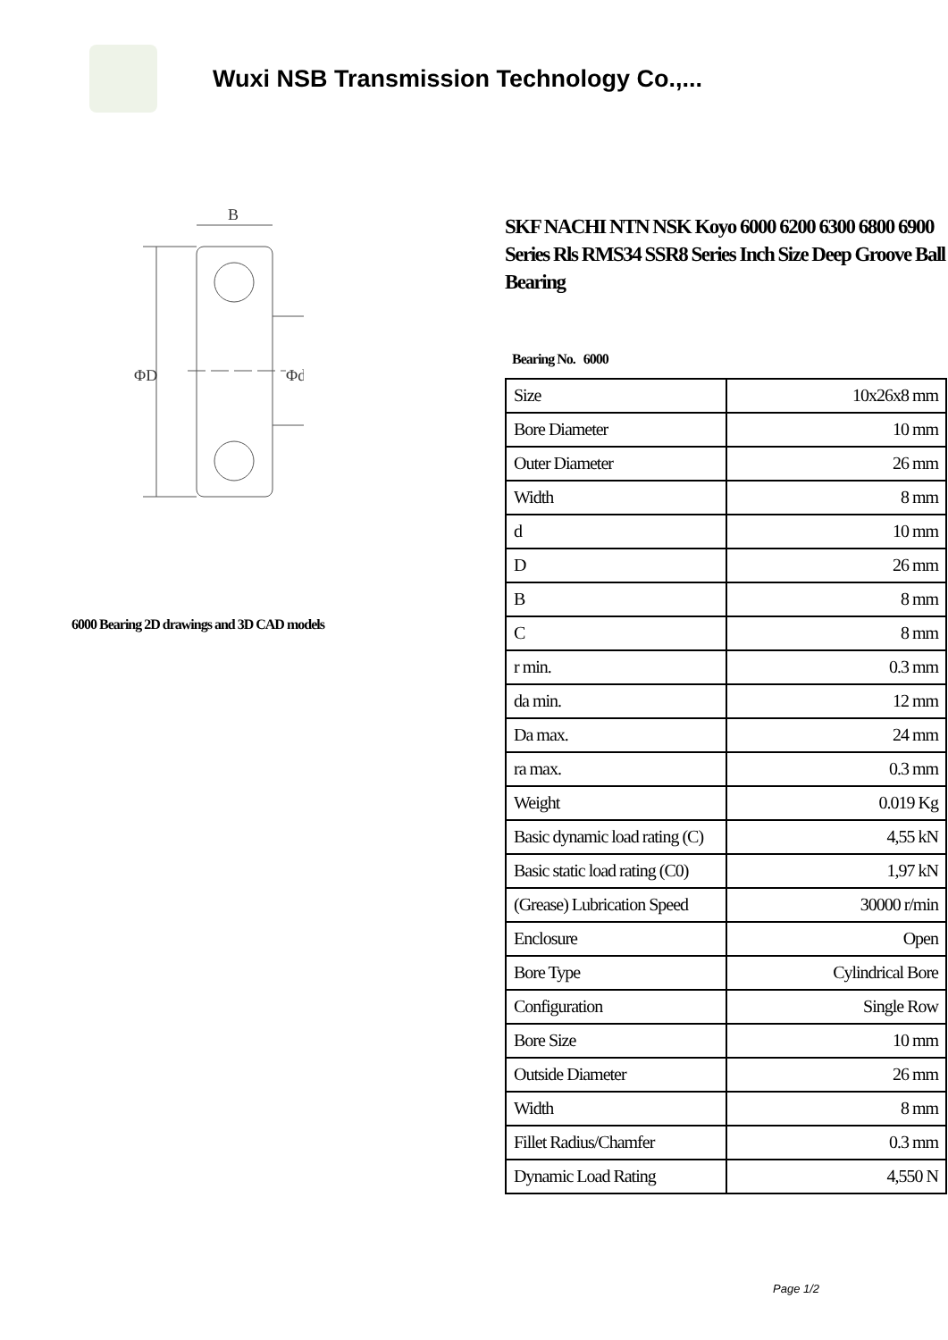Wuxi NSB Transmission Technology Co.,...
B
ΦD
Φd
6000 Bearing 2D drawings and 3D CAD models
SKF NACHI NTN NSK Koyo 6000 6200 6300 6800 6900 Series Rls RMS34 SSR8 Series Inch Size Deep Groove Ball Bearing
Bearing No. 6000
| Size | 10x26x8 mm |
| Bore Diameter | 10 mm |
| Outer Diameter | 26 mm |
| Width | 8 mm |
| d | 10 mm |
| D | 26 mm |
| B | 8 mm |
| C | 8 mm |
| r min. | 0.3 mm |
| da min. | 12 mm |
| Da max. | 24 mm |
| ra max. | 0.3 mm |
| Weight | 0.019 Kg |
| Basic dynamic load rating (C) | 4,55 kN |
| Basic static load rating (C0) | 1,97 kN |
| (Grease) Lubrication Speed | 30000 r/min |
| Enclosure | Open |
| Bore Type | Cylindrical Bore |
| Configuration | Single Row |
| Bore Size | 10 mm |
| Outside Diameter | 26 mm |
| Width | 8 mm |
| Fillet Radius/Chamfer | 0.3 mm |
| Dynamic Load Rating | 4,550 N |
Page 1/2